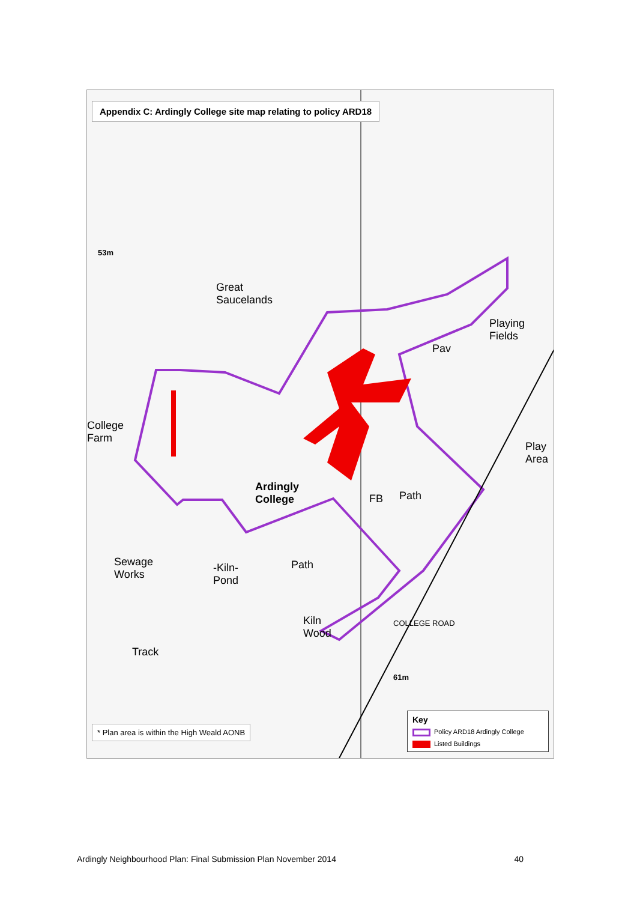Appendix C: Ardingly College site map relating to policy ARD18
Great
Saucelands
Playing
Fields
Pav
College
Farm
Play
Area
Ardingly
College
FB Path
Sewage
Works
-Kiln-
Pond
Path
Kiln
Wood
COLLEGE ROAD
Track
61m
53m
* Plan area is within the High Weald AONB
Key
Policy ARD18 Ardingly College
Listed Buildings
Ardingly Neighbourhood Plan: Final Submission Plan November 2014 40